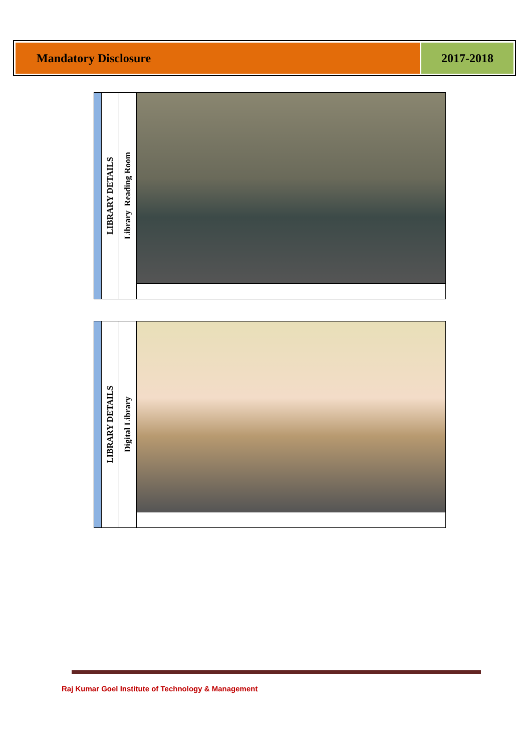Mandatory Disclosure 2017-2018
| | LIBRARY DETAILS | Library Reading Room | |
| | LIBRARY DETAILS | Digital Library | |
Raj Kumar Goel Institute of Technology & Management